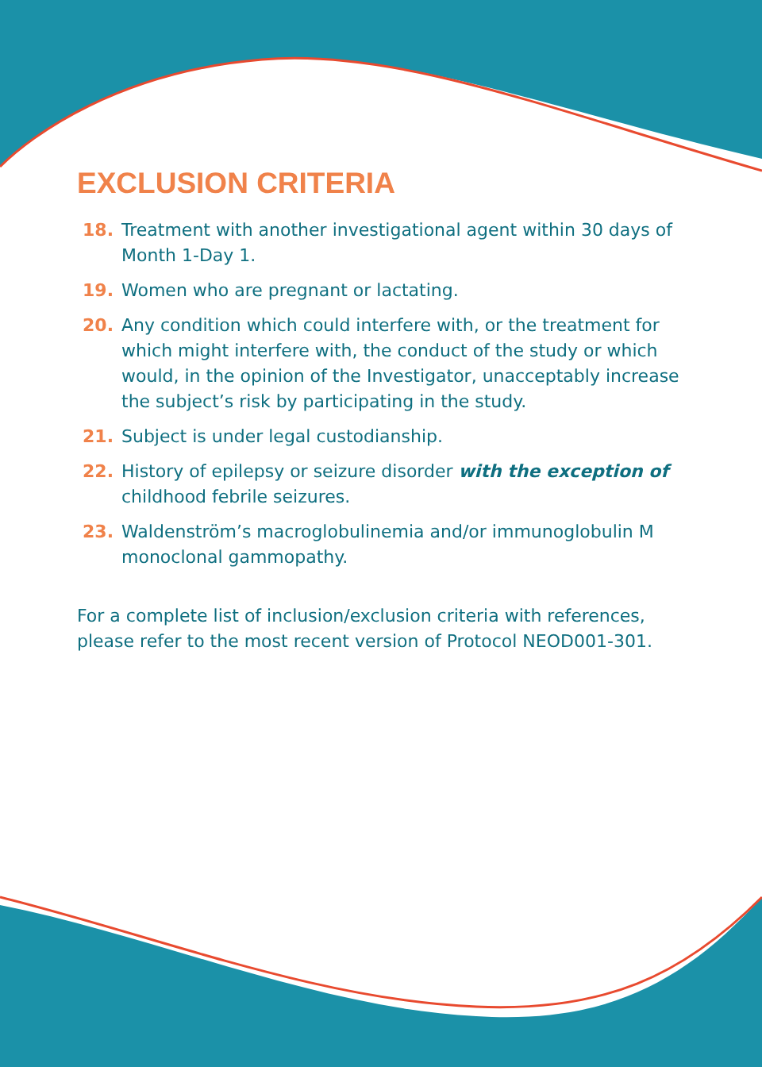EXCLUSION CRITERIA
18. Treatment with another investigational agent within 30 days of Month 1-Day 1.
19. Women who are pregnant or lactating.
20. Any condition which could interfere with, or the treatment for which might interfere with, the conduct of the study or which would, in the opinion of the Investigator, unacceptably increase the subject’s risk by participating in the study.
21. Subject is under legal custodianship.
22. History of epilepsy or seizure disorder with the exception of childhood febrile seizures.
23. Waldenström’s macroglobulinemia and/or immunoglobulin M monoclonal gammopathy.
For a complete list of inclusion/exclusion criteria with references, please refer to the most recent version of Protocol NEOD001-301.